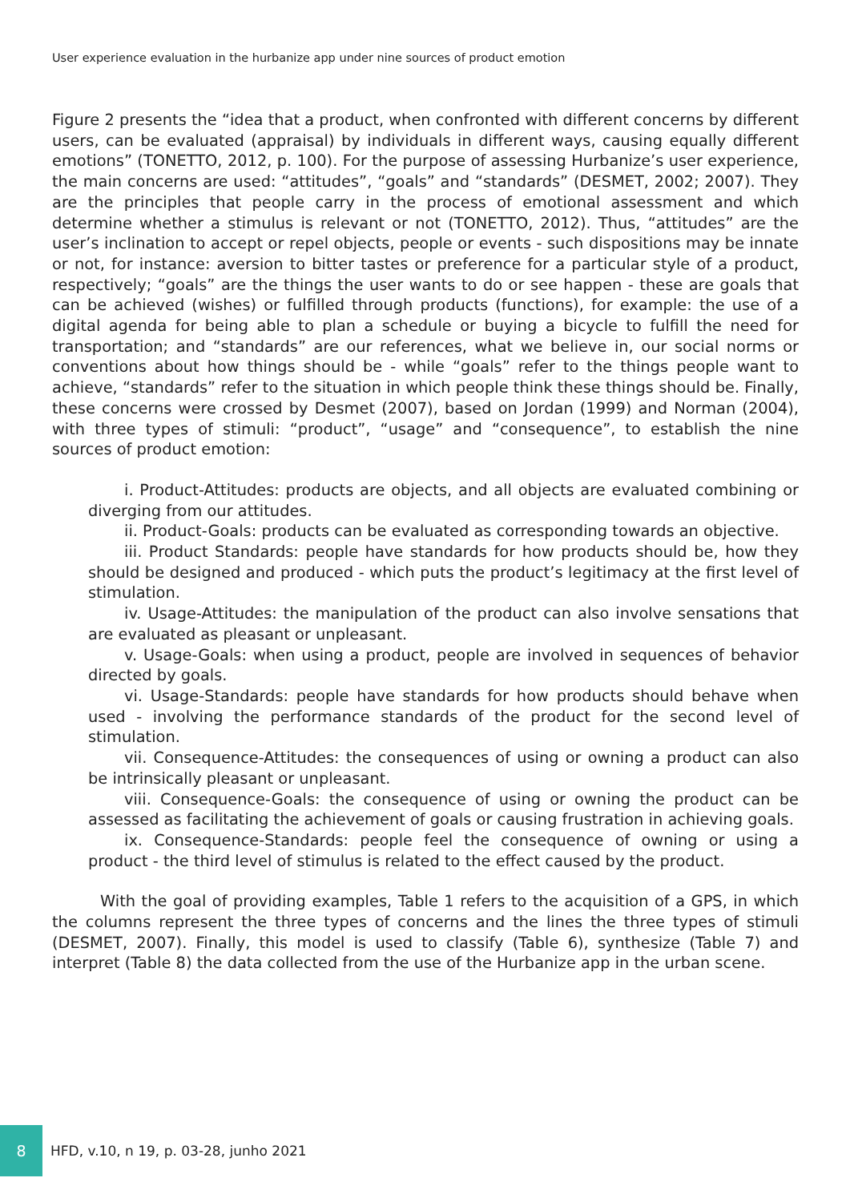User experience evaluation in the hurbanize app under nine sources of product emotion
Figure 2 presents the “idea that a product, when confronted with different concerns by different users, can be evaluated (appraisal) by individuals in different ways, causing equally different emotions” (TONETTO, 2012, p. 100). For the purpose of assessing Hurbanize’s user experience, the main concerns are used: “attitudes”, “goals” and “standards” (DESMET, 2002; 2007). They are the principles that people carry in the process of emotional assessment and which determine whether a stimulus is relevant or not (TONETTO, 2012). Thus, “attitudes” are the user’s inclination to accept or repel objects, people or events - such dispositions may be innate or not, for instance: aversion to bitter tastes or preference for a particular style of a product, respectively; “goals” are the things the user wants to do or see happen - these are goals that can be achieved (wishes) or fulfilled through products (functions), for example: the use of a digital agenda for being able to plan a schedule or buying a bicycle to fulfill the need for transportation; and “standards” are our references, what we believe in, our social norms or conventions about how things should be - while “goals” refer to the things people want to achieve, “standards” refer to the situation in which people think these things should be. Finally, these concerns were crossed by Desmet (2007), based on Jordan (1999) and Norman (2004), with three types of stimuli: “product”, “usage” and “consequence”, to establish the nine sources of product emotion:
i. Product-Attitudes: products are objects, and all objects are evaluated combining or diverging from our attitudes.
ii. Product-Goals: products can be evaluated as corresponding towards an objective.
iii. Product Standards: people have standards for how products should be, how they should be designed and produced - which puts the product’s legitimacy at the first level of stimulation.
iv. Usage-Attitudes: the manipulation of the product can also involve sensations that are evaluated as pleasant or unpleasant.
v. Usage-Goals: when using a product, people are involved in sequences of behavior directed by goals.
vi. Usage-Standards: people have standards for how products should behave when used - involving the performance standards of the product for the second level of stimulation.
vii. Consequence-Attitudes: the consequences of using or owning a product can also be intrinsically pleasant or unpleasant.
viii. Consequence-Goals: the consequence of using or owning the product can be assessed as facilitating the achievement of goals or causing frustration in achieving goals.
ix. Consequence-Standards: people feel the consequence of owning or using a product - the third level of stimulus is related to the effect caused by the product.
With the goal of providing examples, Table 1 refers to the acquisition of a GPS, in which the columns represent the three types of concerns and the lines the three types of stimuli (DESMET, 2007). Finally, this model is used to classify (Table 6), synthesize (Table 7) and interpret (Table 8) the data collected from the use of the Hurbanize app in the urban scene.
8
HFD, v.10, n 19, p. 03-28, junho 2021